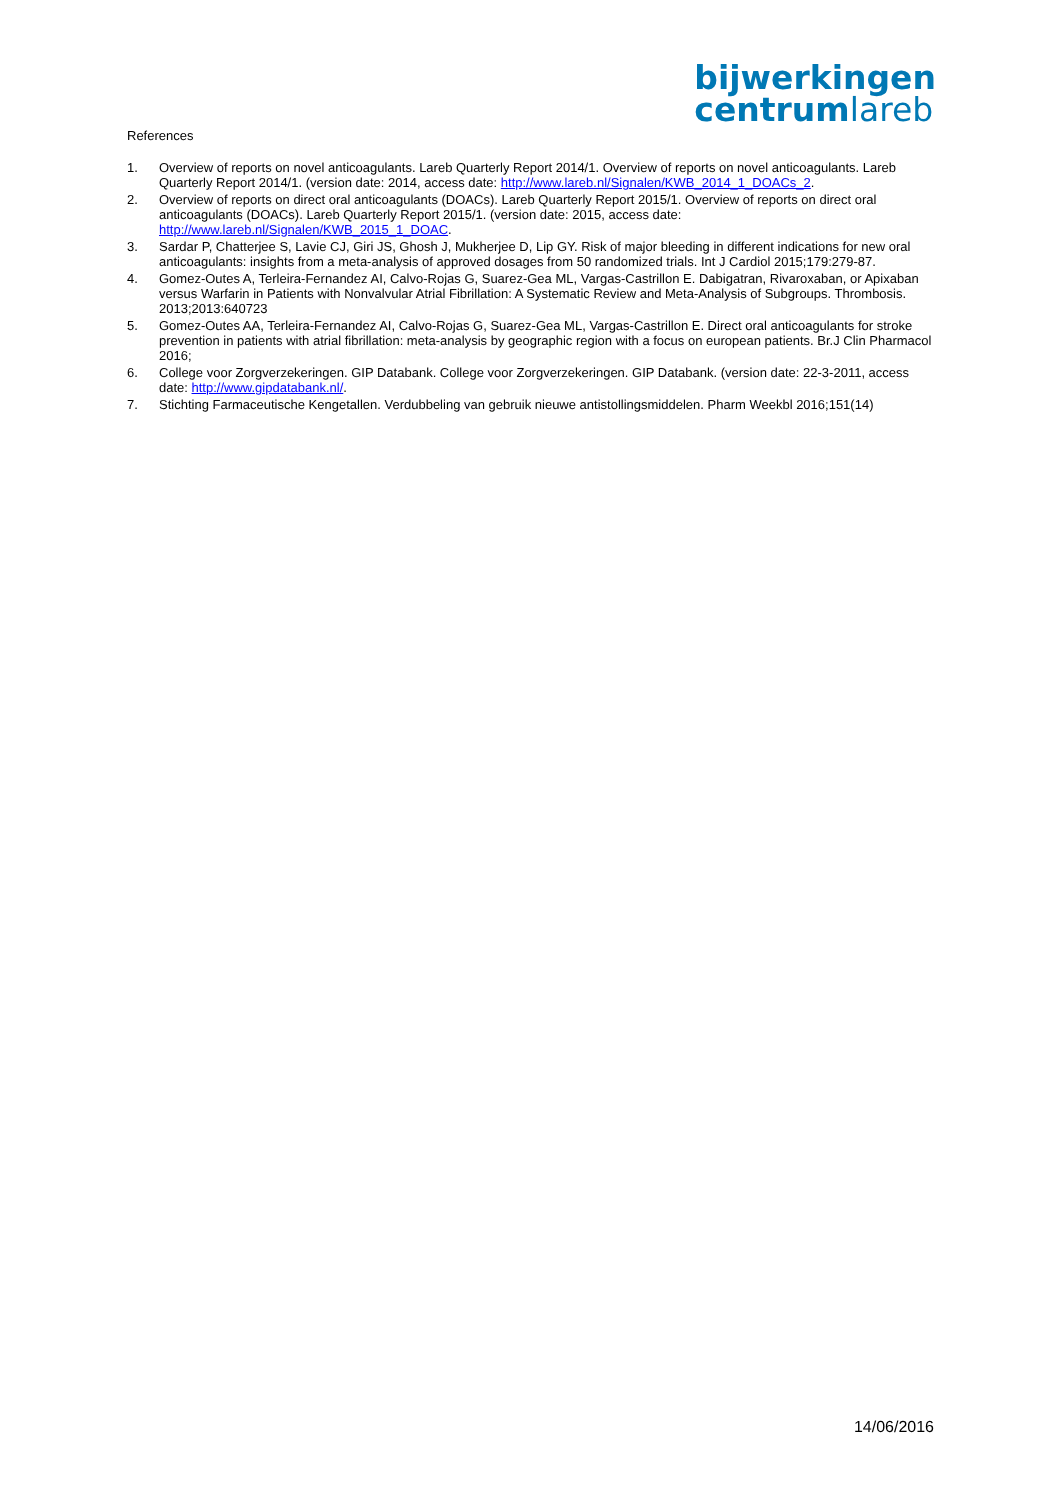bijwerkingen
centrumlareb
References
1. Overview of reports on novel anticoagulants. Lareb Quarterly Report 2014/1. Overview of reports on novel anticoagulants. Lareb Quarterly Report 2014/1. (version date: 2014, access date: http://www.lareb.nl/Signalen/KWB_2014_1_DOACs_2.
2. Overview of reports on direct oral anticoagulants (DOACs). Lareb Quarterly Report 2015/1. Overview of reports on direct oral anticoagulants (DOACs). Lareb Quarterly Report 2015/1. (version date: 2015, access date: http://www.lareb.nl/Signalen/KWB_2015_1_DOAC.
3. Sardar P, Chatterjee S, Lavie CJ, Giri JS, Ghosh J, Mukherjee D, Lip GY. Risk of major bleeding in different indications for new oral anticoagulants: insights from a meta-analysis of approved dosages from 50 randomized trials. Int J Cardiol 2015;179:279-87.
4. Gomez-Outes A, Terleira-Fernandez AI, Calvo-Rojas G, Suarez-Gea ML, Vargas-Castrillon E. Dabigatran, Rivaroxaban, or Apixaban versus Warfarin in Patients with Nonvalvular Atrial Fibrillation: A Systematic Review and Meta-Analysis of Subgroups. Thrombosis. 2013;2013:640723
5. Gomez-Outes AA, Terleira-Fernandez AI, Calvo-Rojas G, Suarez-Gea ML, Vargas-Castrillon E. Direct oral anticoagulants for stroke prevention in patients with atrial fibrillation: meta-analysis by geographic region with a focus on european patients. Br.J Clin Pharmacol 2016;
6. College voor Zorgverzekeringen. GIP Databank. College voor Zorgverzekeringen. GIP Databank. (version date: 22-3-2011, access date: http://www.gipdatabank.nl/.
7. Stichting Farmaceutische Kengetallen. Verdubbeling van gebruik nieuwe antistollingsmiddelen. Pharm Weekbl 2016;151(14)
14/06/2016